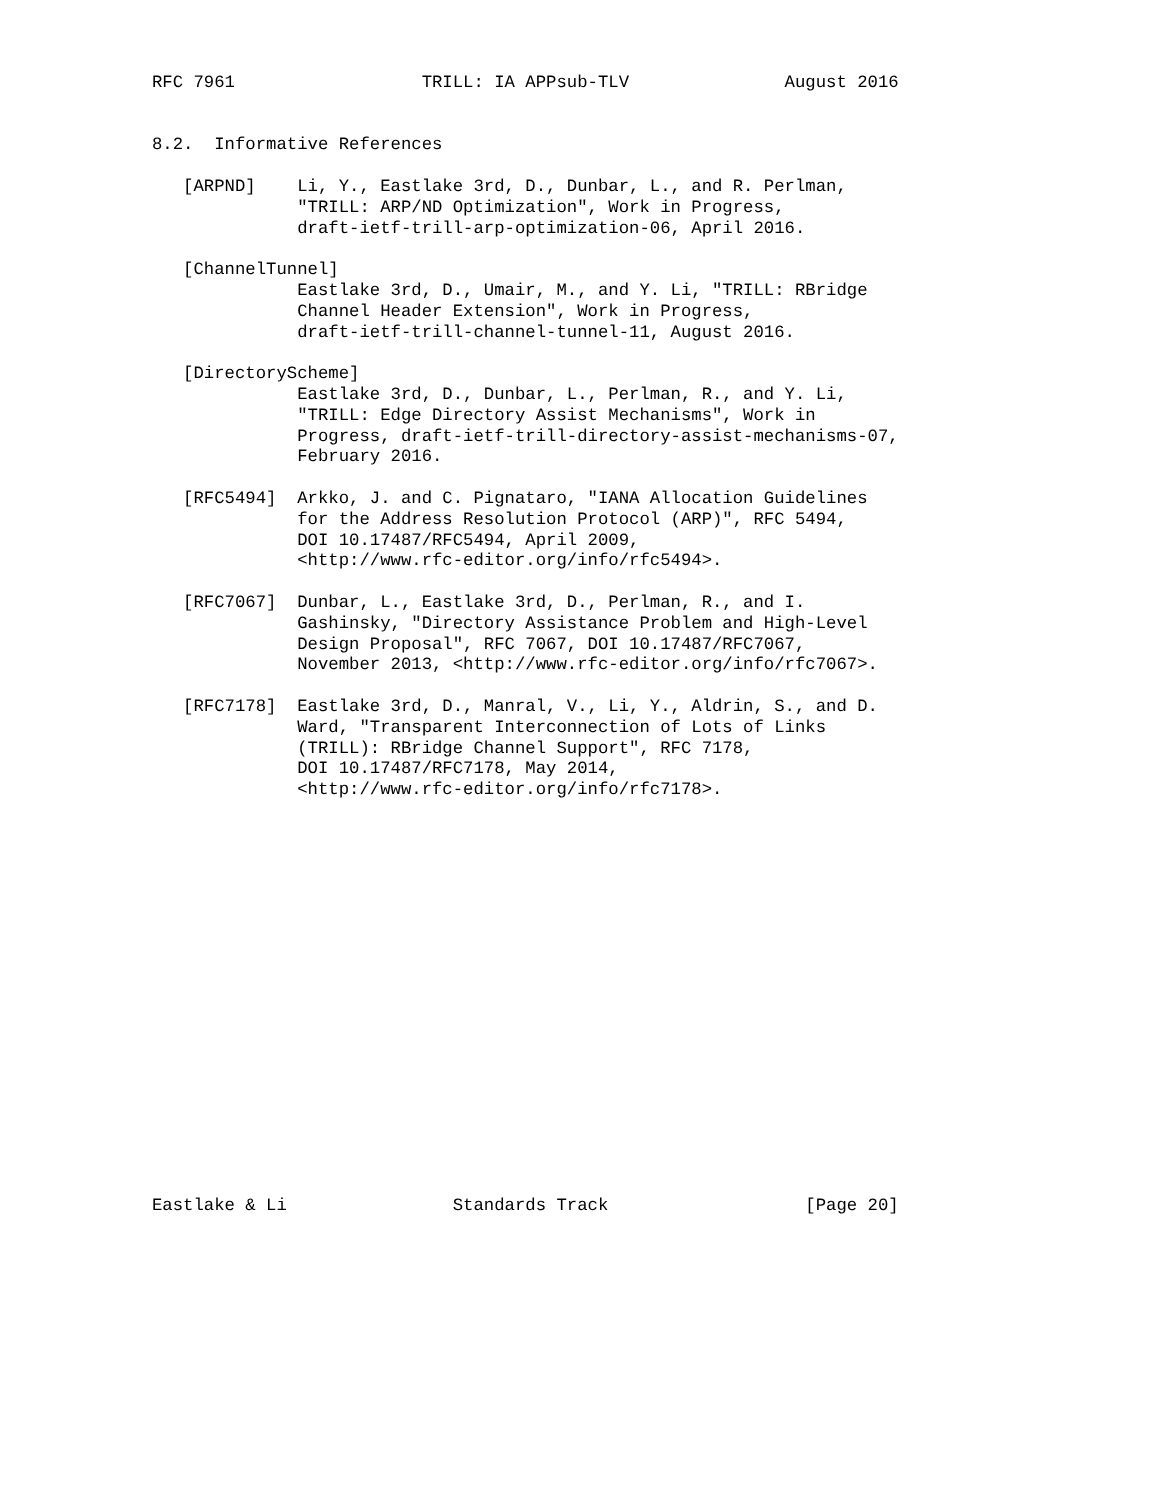RFC 7961                  TRILL: IA APPsub-TLV               August 2016


8.2.  Informative References

   [ARPND]    Li, Y., Eastlake 3rd, D., Dunbar, L., and R. Perlman,
              "TRILL: ARP/ND Optimization", Work in Progress,
              draft-ietf-trill-arp-optimization-06, April 2016.

   [ChannelTunnel]
              Eastlake 3rd, D., Umair, M., and Y. Li, "TRILL: RBridge
              Channel Header Extension", Work in Progress,
              draft-ietf-trill-channel-tunnel-11, August 2016.

   [DirectoryScheme]
              Eastlake 3rd, D., Dunbar, L., Perlman, R., and Y. Li,
              "TRILL: Edge Directory Assist Mechanisms", Work in
              Progress, draft-ietf-trill-directory-assist-mechanisms-07,
              February 2016.

   [RFC5494]  Arkko, J. and C. Pignataro, "IANA Allocation Guidelines
              for the Address Resolution Protocol (ARP)", RFC 5494,
              DOI 10.17487/RFC5494, April 2009,
              <http://www.rfc-editor.org/info/rfc5494>.

   [RFC7067]  Dunbar, L., Eastlake 3rd, D., Perlman, R., and I.
              Gashinsky, "Directory Assistance Problem and High-Level
              Design Proposal", RFC 7067, DOI 10.17487/RFC7067,
              November 2013, <http://www.rfc-editor.org/info/rfc7067>.

   [RFC7178]  Eastlake 3rd, D., Manral, V., Li, Y., Aldrin, S., and D.
              Ward, "Transparent Interconnection of Lots of Links
              (TRILL): RBridge Channel Support", RFC 7178,
              DOI 10.17487/RFC7178, May 2014,
              <http://www.rfc-editor.org/info/rfc7178>.



















Eastlake & Li                Standards Track                   [Page 20]